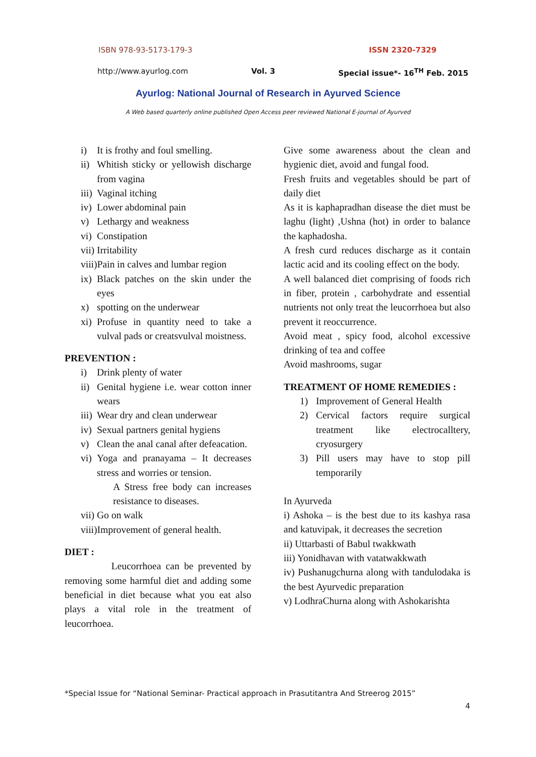ISBN 978-93-5173-179-3 ISSN 2320-7329
http://www.ayurlog.com Vol. 3 Special issue*- 16<sup>TH</sup> Feb. 2015
Ayurlog: National Journal of Research in Ayurved Science
A Web based quarterly online published Open Access peer reviewed National E-journal of Ayurved
i) It is frothy and foul smelling.
ii) Whitish sticky or yellowish discharge from vagina
iii) Vaginal itching
iv) Lower abdominal pain
v) Lethargy and weakness
vi) Constipation
vii) Irritability
viii) Pain in calves and lumbar region
ix) Black patches on the skin under the eyes
x) spotting on the underwear
xi) Profuse in quantity need to take a vulval pads or creatsvulval moistness.
PREVENTION :
i) Drink plenty of water
ii) Genital hygiene i.e. wear cotton inner wears
iii) Wear dry and clean underwear
iv) Sexual partners genital hygiens
v) Clean the anal canal after defeacation.
vi) Yoga and pranayama – It decreases stress and worries or tension.
A Stress free body can increases resistance to diseases.
vii) Go on walk
viii) Improvement of general health.
DIET :
Leucorrhoea can be prevented by removing some harmful diet and adding some beneficial in diet because what you eat also plays a vital role in the treatment of leucorrhoea.
Give some awareness about the clean and hygienic diet, avoid and fungal food.
Fresh fruits and vegetables should be part of daily diet
As it is kaphapradhan disease the diet must be laghu (light) ,Ushna (hot) in order to balance the kaphadosha.
A fresh curd reduces discharge as it contain lactic acid and its cooling effect on the body.
A well balanced diet comprising of foods rich in fiber, protein , carbohydrate and essential nutrients not only treat the leucorrhoea but also prevent it reoccurrence.
Avoid meat , spicy food, alcohol excessive drinking of tea and coffee
Avoid mashrooms, sugar
TREATMENT OF HOME REMEDIES :
1) Improvement of General Health
2) Cervical factors require surgical treatment like electrocalltery, cryosurgery
3) Pill users may have to stop pill temporarily
In Ayurveda
i) Ashoka – is the best due to its kashya rasa and katuvipak, it decreases the secretion
ii) Uttarbasti of Babul twakkwath
iii) Yonidhavan with vatatwakkwath
iv) Pushanugchurna along with tandulodaka is the best Ayurvedic preparation
v) LodhraChurna along with Ashokarishta
*Special Issue for “National Seminar- Practical approach in Prasutitantra And Streerog 2015”
4